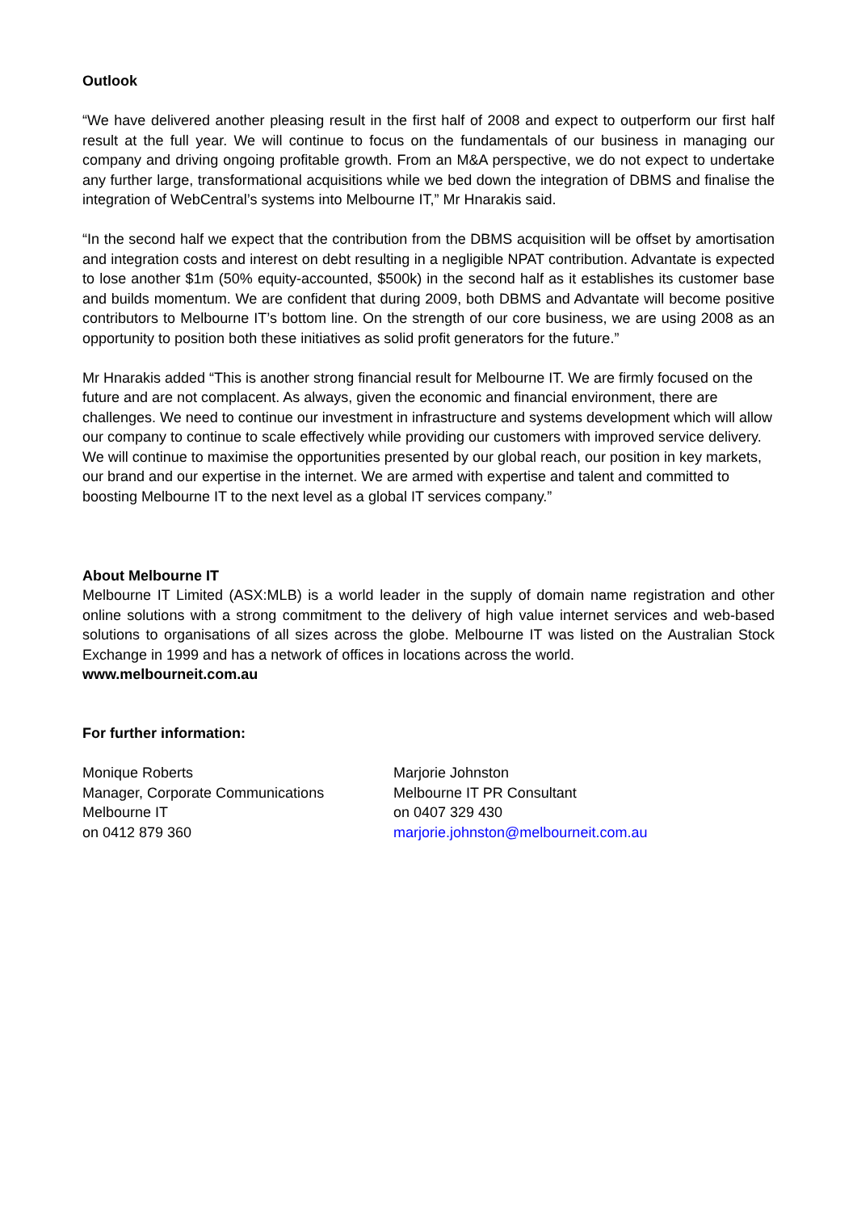Outlook
“We have delivered another pleasing result in the first half of 2008 and expect to outperform our first half result at the full year. We will continue to focus on the fundamentals of our business in managing our company and driving ongoing profitable growth. From an M&A perspective, we do not expect to undertake any further large, transformational acquisitions while we bed down the integration of DBMS and finalise the integration of WebCentral’s systems into Melbourne IT,” Mr Hnarakis said.
“In the second half we expect that the contribution from the DBMS acquisition will be offset by amortisation and integration costs and interest on debt resulting in a negligible NPAT contribution. Advantate is expected to lose another $1m (50% equity-accounted, $500k) in the second half as it establishes its customer base and builds momentum. We are confident that during 2009, both DBMS and Advantate will become positive contributors to Melbourne IT’s bottom line. On the strength of our core business, we are using 2008 as an opportunity to position both these initiatives as solid profit generators for the future.”
Mr Hnarakis added “This is another strong financial result for Melbourne IT. We are firmly focused on the future and are not complacent. As always, given the economic and financial environment, there are challenges. We need to continue our investment in infrastructure and systems development which will allow our company to continue to scale effectively while providing our customers with improved service delivery. We will continue to maximise the opportunities presented by our global reach, our position in key markets, our brand and our expertise in the internet. We are armed with expertise and talent and committed to boosting Melbourne IT to the next level as a global IT services company.”
About Melbourne IT
Melbourne IT Limited (ASX:MLB) is a world leader in the supply of domain name registration and other online solutions with a strong commitment to the delivery of high value internet services and web-based solutions to organisations of all sizes across the globe. Melbourne IT was listed on the Australian Stock Exchange in 1999 and has a network of offices in locations across the world.
www.melbourneit.com.au
For further information:
Monique Roberts
Manager, Corporate Communications
Melbourne IT
on 0412 879 360
Marjorie Johnston
Melbourne IT PR Consultant
on 0407 329 430
marjorie.johnston@melbourneit.com.au